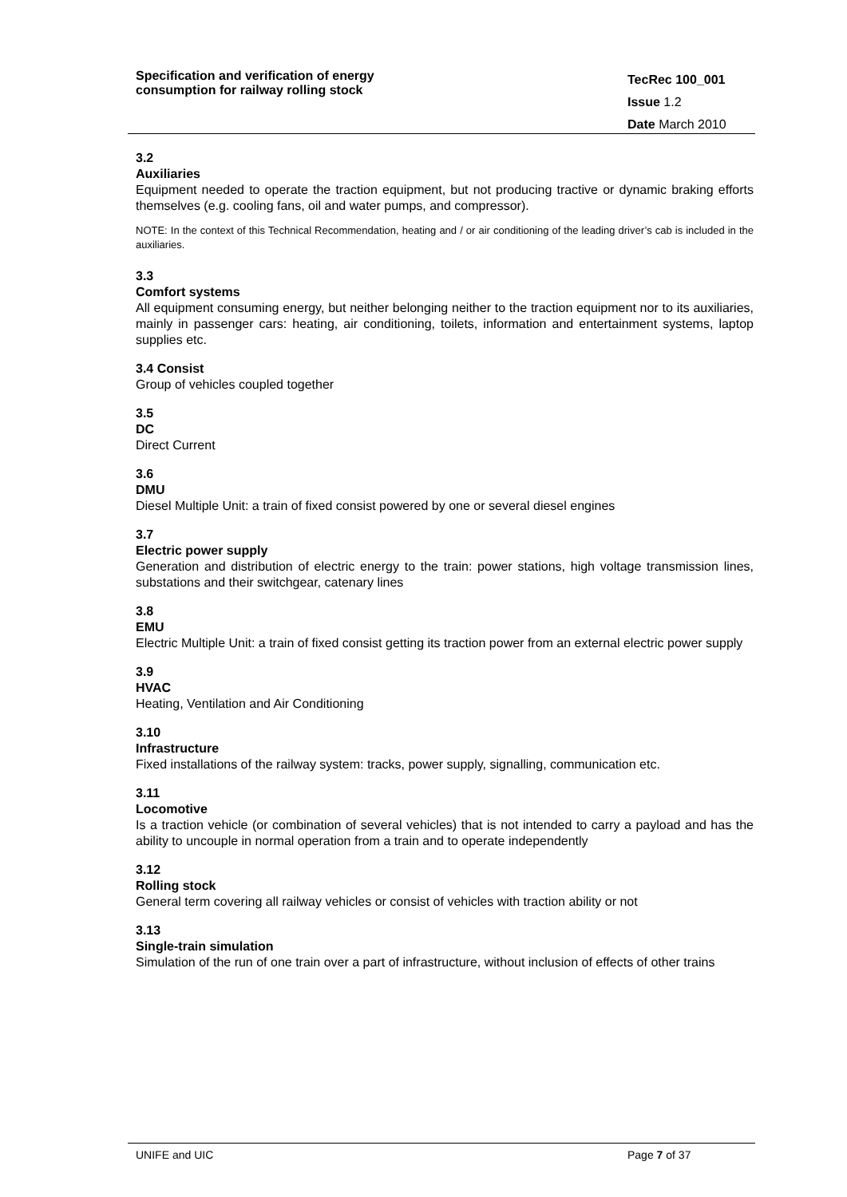Specification and verification of energy
consumption for railway rolling stock
TecRec 100_001
Issue 1.2
Date March 2010
3.2
Auxiliaries
Equipment needed to operate the traction equipment, but not producing tractive or dynamic braking efforts themselves (e.g. cooling fans, oil and water pumps, and compressor).
NOTE: In the context of this Technical Recommendation, heating and / or air conditioning of the leading driver’s cab is included in the auxiliaries.
3.3
Comfort systems
All equipment consuming energy, but neither belonging neither to the traction equipment nor to its auxiliaries, mainly in passenger cars: heating, air conditioning, toilets, information and entertainment systems, laptop supplies etc.
3.4 Consist
Group of vehicles coupled together
3.5
DC
Direct Current
3.6
DMU
Diesel Multiple Unit: a train of fixed consist powered by one or several diesel engines
3.7
Electric power supply
Generation and distribution of electric energy to the train: power stations, high voltage transmission lines, substations and their switchgear, catenary lines
3.8
EMU
Electric Multiple Unit: a train of fixed consist getting its traction power from an external electric power supply
3.9
HVAC
Heating, Ventilation and Air Conditioning
3.10
Infrastructure
Fixed installations of the railway system: tracks, power supply, signalling, communication etc.
3.11
Locomotive
Is a traction vehicle (or combination of several vehicles) that is not intended to carry a payload and has the ability to uncouple in normal operation from a train and to operate independently
3.12
Rolling stock
General term covering all railway vehicles or consist of vehicles with traction ability or not
3.13
Single-train simulation
Simulation of the run of one train over a part of infrastructure, without inclusion of effects of other trains
UNIFE and UIC Page 7 of 37